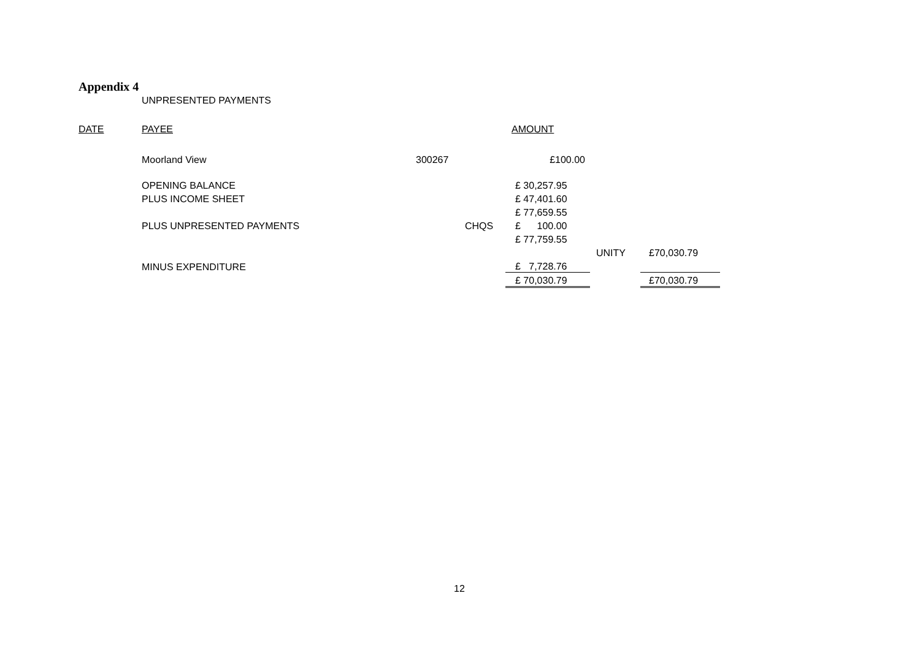Appendix 4
UNPRESENTED PAYMENTS
| DATE | PAYEE | | | AMOUNT | | |
| | Moorland View | 300267 | | £100.00 | | |
| | OPENING BALANCE | | | £ 30,257.95 | | |
| | PLUS INCOME SHEET | | | £ 47,401.60 | | |
| | | | | £ 77,659.55 | | |
| | PLUS UNPRESENTED PAYMENTS | | CHQS | £ 100.00 | | |
| | | | | £ 77,759.55 | | |
| | | | | | UNITY | £70,030.79 |
| | MINUS EXPENDITURE | | | £ 7,728.76 | | |
| | | | | £ 70,030.79 | | £70,030.79 |
12